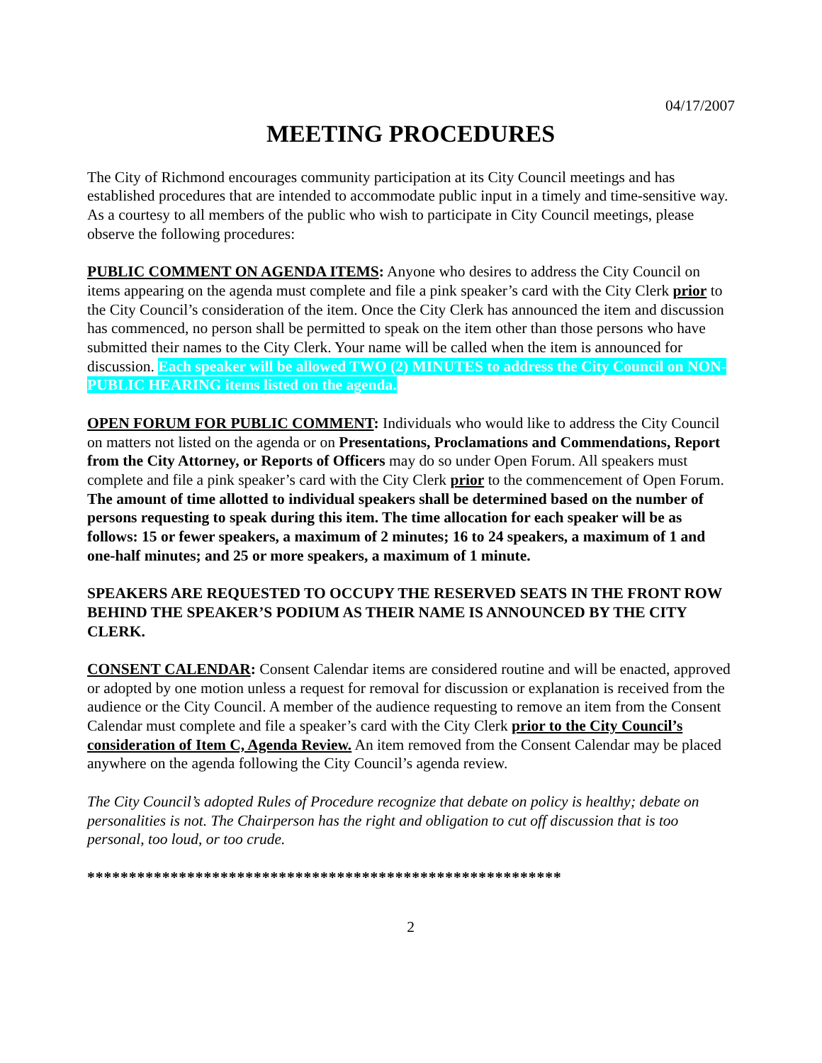04/17/2007
MEETING PROCEDURES
The City of Richmond encourages community participation at its City Council meetings and has established procedures that are intended to accommodate public input in a timely and time-sensitive way. As a courtesy to all members of the public who wish to participate in City Council meetings, please observe the following procedures:
PUBLIC COMMENT ON AGENDA ITEMS: Anyone who desires to address the City Council on items appearing on the agenda must complete and file a pink speaker’s card with the City Clerk prior to the City Council’s consideration of the item. Once the City Clerk has announced the item and discussion has commenced, no person shall be permitted to speak on the item other than those persons who have submitted their names to the City Clerk. Your name will be called when the item is announced for discussion. Each speaker will be allowed TWO (2) MINUTES to address the City Council on NON-PUBLIC HEARING items listed on the agenda.
OPEN FORUM FOR PUBLIC COMMENT: Individuals who would like to address the City Council on matters not listed on the agenda or on Presentations, Proclamations and Commendations, Report from the City Attorney, or Reports of Officers may do so under Open Forum. All speakers must complete and file a pink speaker’s card with the City Clerk prior to the commencement of Open Forum. The amount of time allotted to individual speakers shall be determined based on the number of persons requesting to speak during this item. The time allocation for each speaker will be as follows: 15 or fewer speakers, a maximum of 2 minutes; 16 to 24 speakers, a maximum of 1 and one-half minutes; and 25 or more speakers, a maximum of 1 minute.
SPEAKERS ARE REQUESTED TO OCCUPY THE RESERVED SEATS IN THE FRONT ROW BEHIND THE SPEAKER’S PODIUM AS THEIR NAME IS ANNOUNCED BY THE CITY CLERK.
CONSENT CALENDAR: Consent Calendar items are considered routine and will be enacted, approved or adopted by one motion unless a request for removal for discussion or explanation is received from the audience or the City Council. A member of the audience requesting to remove an item from the Consent Calendar must complete and file a speaker’s card with the City Clerk prior to the City Council’s consideration of Item C, Agenda Review. An item removed from the Consent Calendar may be placed anywhere on the agenda following the City Council’s agenda review.
The City Council’s adopted Rules of Procedure recognize that debate on policy is healthy; debate on personalities is not. The Chairperson has the right and obligation to cut off discussion that is too personal, too loud, or too crude.
*********************************************************
2